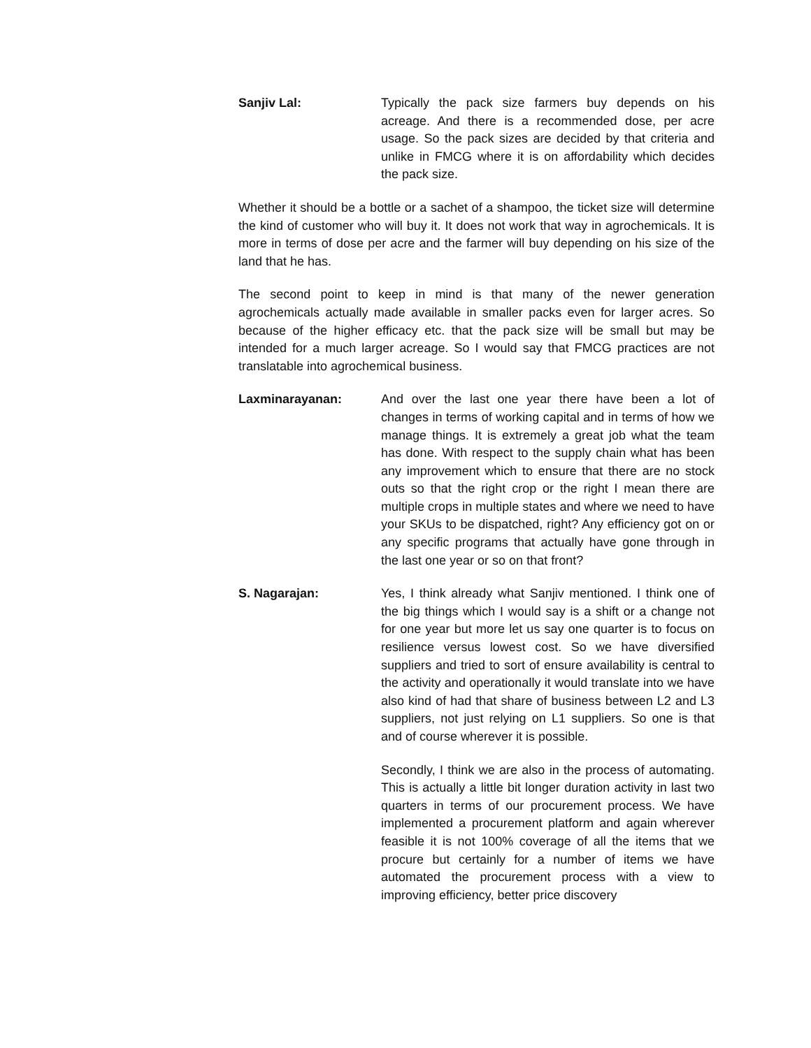Sanjiv Lal: Typically the pack size farmers buy depends on his acreage. And there is a recommended dose, per acre usage. So the pack sizes are decided by that criteria and unlike in FMCG where it is on affordability which decides the pack size.
Whether it should be a bottle or a sachet of a shampoo, the ticket size will determine the kind of customer who will buy it. It does not work that way in agrochemicals. It is more in terms of dose per acre and the farmer will buy depending on his size of the land that he has.
The second point to keep in mind is that many of the newer generation agrochemicals actually made available in smaller packs even for larger acres. So because of the higher efficacy etc. that the pack size will be small but may be intended for a much larger acreage. So I would say that FMCG practices are not translatable into agrochemical business.
Laxminarayanan: And over the last one year there have been a lot of changes in terms of working capital and in terms of how we manage things. It is extremely a great job what the team has done. With respect to the supply chain what has been any improvement which to ensure that there are no stock outs so that the right crop or the right I mean there are multiple crops in multiple states and where we need to have your SKUs to be dispatched, right? Any efficiency got on or any specific programs that actually have gone through in the last one year or so on that front?
S. Nagarajan: Yes, I think already what Sanjiv mentioned. I think one of the big things which I would say is a shift or a change not for one year but more let us say one quarter is to focus on resilience versus lowest cost. So we have diversified suppliers and tried to sort of ensure availability is central to the activity and operationally it would translate into we have also kind of had that share of business between L2 and L3 suppliers, not just relying on L1 suppliers. So one is that and of course wherever it is possible.
Secondly, I think we are also in the process of automating. This is actually a little bit longer duration activity in last two quarters in terms of our procurement process. We have implemented a procurement platform and again wherever feasible it is not 100% coverage of all the items that we procure but certainly for a number of items we have automated the procurement process with a view to improving efficiency, better price discovery